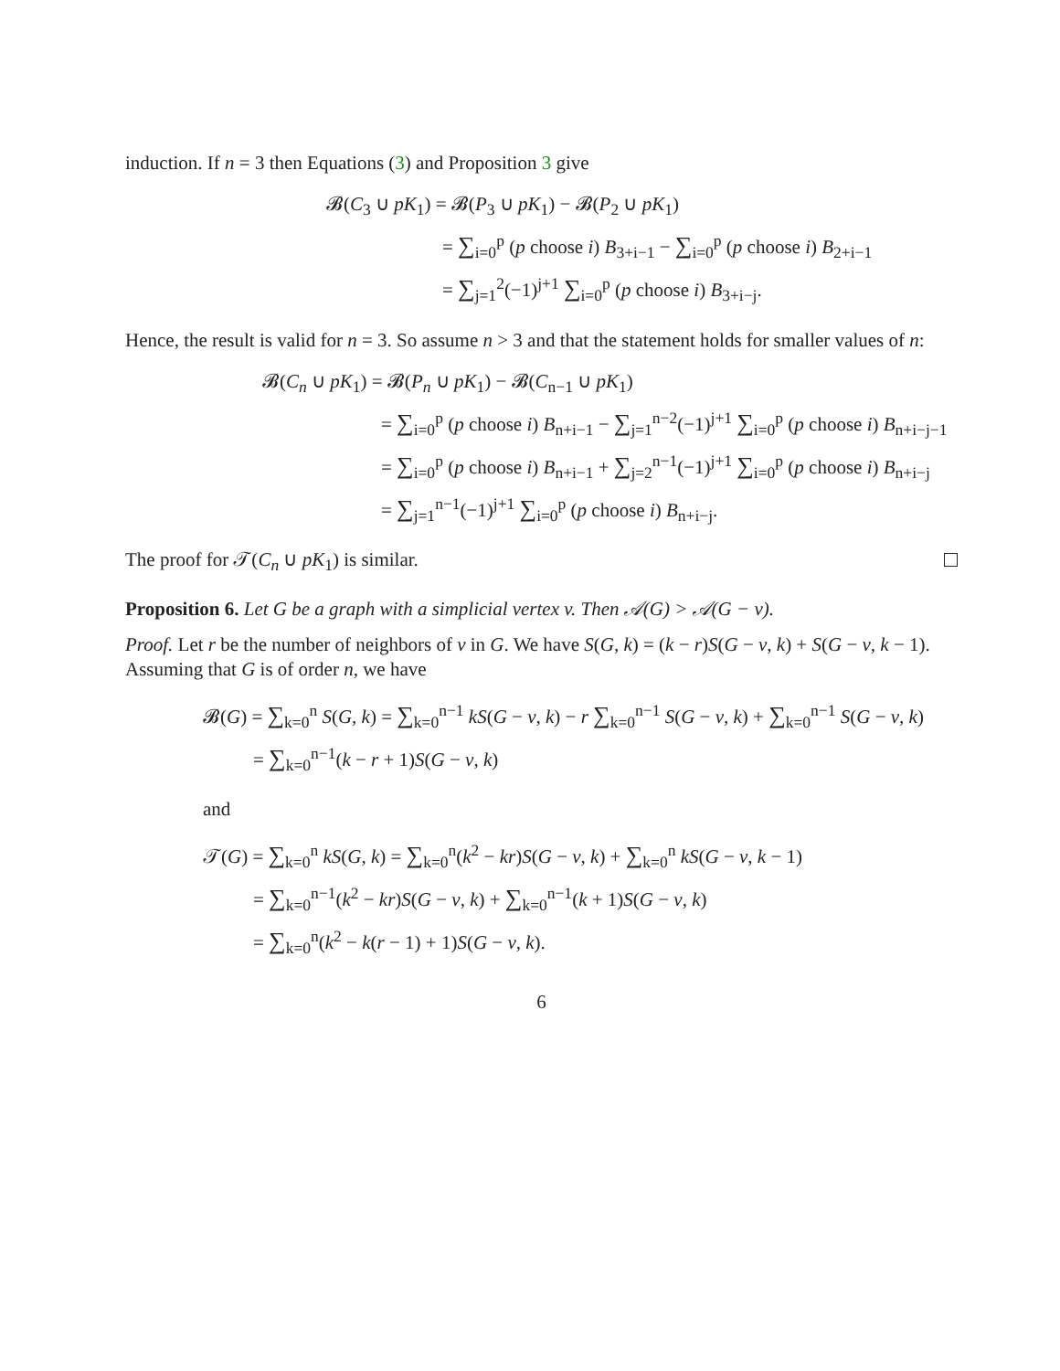induction. If n = 3 then Equations (3) and Proposition 3 give
𝓑(C<sub>3</sub> ∪ pK<sub>1</sub>) = 𝓑(P<sub>3</sub> ∪ pK<sub>1</sub>) − 𝓑(P<sub>2</sub> ∪ pK<sub>1</sub>)
= ∑<sub>i=0</sub><sup>p</sup> (p choose i) B<sub>3+i−1</sub> − ∑<sub>i=0</sub><sup>p</sup> (p choose i) B<sub>2+i−1</sub>
= ∑<sub>j=1</sub><sup>2</sup>(−1)<sup>j+1</sup> ∑<sub>i=0</sub><sup>p</sup> (p choose i) B<sub>3+i−j</sub>.
Hence, the result is valid for n = 3. So assume n > 3 and that the statement holds for smaller values of n:
𝓑(C<sub>n</sub> ∪ pK<sub>1</sub>) = 𝓑(P<sub>n</sub> ∪ pK<sub>1</sub>) − 𝓑(C<sub>n−1</sub> ∪ pK<sub>1</sub>)
= ∑<sub>i=0</sub><sup>p</sup> (p choose i) B<sub>n+i−1</sub> − ∑<sub>j=1</sub><sup>n−2</sup>(−1)<sup>j+1</sup> ∑<sub>i=0</sub><sup>p</sup> (p choose i) B<sub>n+i−j−1</sub>
= ∑<sub>i=0</sub><sup>p</sup> (p choose i) B<sub>n+i−1</sub> + ∑<sub>j=2</sub><sup>n−1</sup>(−1)<sup>j+1</sup> ∑<sub>i=0</sub><sup>p</sup> (p choose i) B<sub>n+i−j</sub>
= ∑<sub>j=1</sub><sup>n−1</sup>(−1)<sup>j+1</sup> ∑<sub>i=0</sub><sup>p</sup> (p choose i) B<sub>n+i−j</sub>.
The proof for 𝒯(C<sub>n</sub> ∪ pK<sub>1</sub>) is similar.
Proposition 6. Let G be a graph with a simplicial vertex v. Then 𝒜(G) > 𝒜(G − v).
Proof. Let r be the number of neighbors of v in G. We have S(G, k) = (k − r)S(G − v, k) + S(G − v, k − 1). Assuming that G is of order n, we have
𝓑(G) = ∑<sub>k=0</sub><sup>n</sup> S(G, k) = ∑<sub>k=0</sub><sup>n−1</sup> kS(G − v, k) − r ∑<sub>k=0</sub><sup>n−1</sup> S(G − v, k) + ∑<sub>k=0</sub><sup>n−1</sup> S(G − v, k)
= ∑<sub>k=0</sub><sup>n−1</sup>(k − r + 1)S(G − v, k)
and
𝒯(G) = ∑<sub>k=0</sub><sup>n</sup> kS(G, k) = ∑<sub>k=0</sub><sup>n</sup>(k<sup>2</sup> − kr)S(G − v, k) + ∑<sub>k=0</sub><sup>n</sup> kS(G − v, k − 1)
= ∑<sub>k=0</sub><sup>n−1</sup>(k<sup>2</sup> − kr)S(G − v, k) + ∑<sub>k=0</sub><sup>n−1</sup>(k + 1)S(G − v, k)
= ∑<sub>k=0</sub><sup>n</sup>(k<sup>2</sup> − k(r − 1) + 1)S(G − v, k).
6